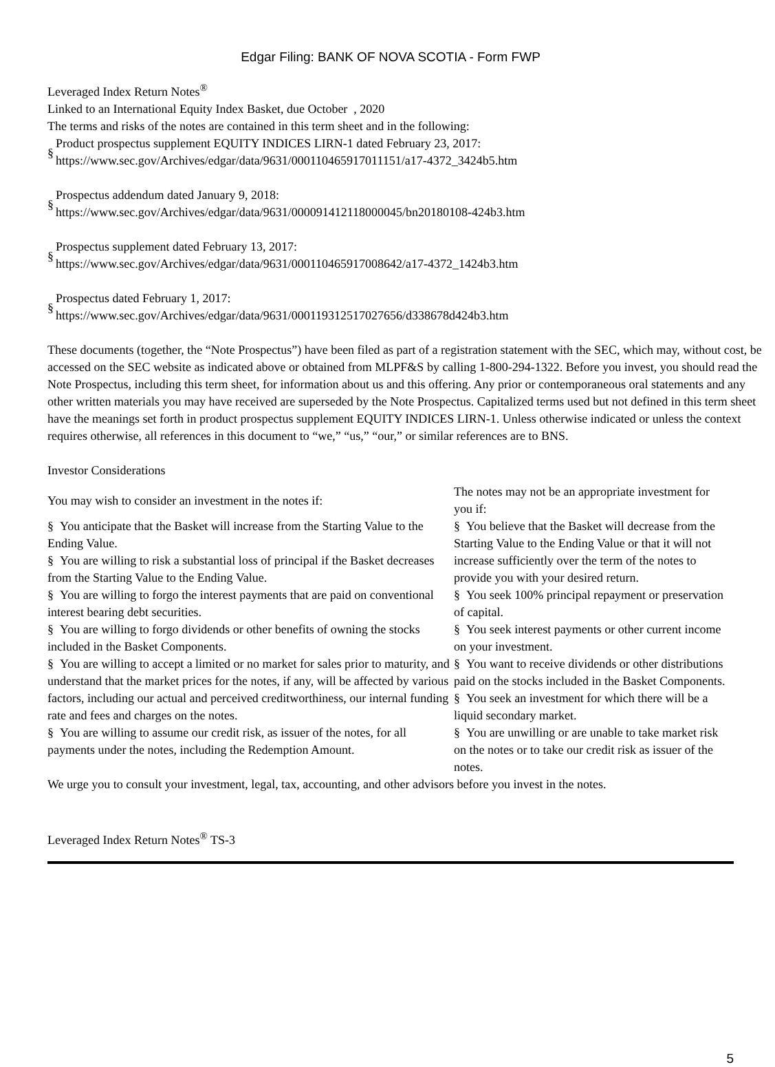Edgar Filing: BANK OF NOVA SCOTIA - Form FWP
Leveraged Index Return Notes<sup>®</sup>
Linked to an International Equity Index Basket, due October , 2020
The terms and risks of the notes are contained in this term sheet and in the following:
§
Product prospectus supplement EQUITY INDICES LIRN-1 dated February 23, 2017:
https://www.sec.gov/Archives/edgar/data/9631/000110465917011151/a17-4372_3424b5.htm
§
Prospectus addendum dated January 9, 2018:
https://www.sec.gov/Archives/edgar/data/9631/000091412118000045/bn20180108-424b3.htm
§
Prospectus supplement dated February 13, 2017:
https://www.sec.gov/Archives/edgar/data/9631/000110465917008642/a17-4372_1424b3.htm
§
Prospectus dated February 1, 2017:
https://www.sec.gov/Archives/edgar/data/9631/000119312517027656/d338678d424b3.htm
These documents (together, the “Note Prospectus”) have been filed as part of a registration statement with the SEC, which may, without cost, be accessed on the SEC website as indicated above or obtained from MLPF&S by calling 1-800-294-1322. Before you invest, you should read the Note Prospectus, including this term sheet, for information about us and this offering. Any prior or contemporaneous oral statements and any other written materials you may have received are superseded by the Note Prospectus. Capitalized terms used but not defined in this term sheet have the meanings set forth in product prospectus supplement EQUITY INDICES LIRN-1. Unless otherwise indicated or unless the context requires otherwise, all references in this document to “we,” “us,” “our,” or similar references are to BNS.
Investor Considerations
| You may wish to consider an investment in the notes if: | The notes may not be an appropriate investment for you if: |
| § You anticipate that the Basket will increase from the Starting Value to the Ending Value. § You are willing to risk a substantial loss of principal if the Basket decreases from the Starting Value to the Ending Value. § You are willing to forgo the interest payments that are paid on conventional interest bearing debt securities. § You are willing to forgo dividends or other benefits of owning the stocks included in the Basket Components. § You are willing to accept a limited or no market for sales prior to maturity, and understand that the market prices for the notes, if any, will be affected by various factors, including our actual and perceived creditworthiness, our internal funding rate and fees and charges on the notes. § You are willing to assume our credit risk, as issuer of the notes, for all payments under the notes, including the Redemption Amount. | § You believe that the Basket will decrease from the Starting Value to the Ending Value or that it will not increase sufficiently over the term of the notes to provide you with your desired return. § You seek 100% principal repayment or preservation of capital. § You seek interest payments or other current income on your investment. § You want to receive dividends or other distributions paid on the stocks included in the Basket Components. § You seek an investment for which there will be a liquid secondary market. § You are unwilling or are unable to take market risk on the notes or to take our credit risk as issuer of the notes. |
We urge you to consult your investment, legal, tax, accounting, and other advisors before you invest in the notes.
Leveraged Index Return Notes<sup>®</sup> TS-3
5